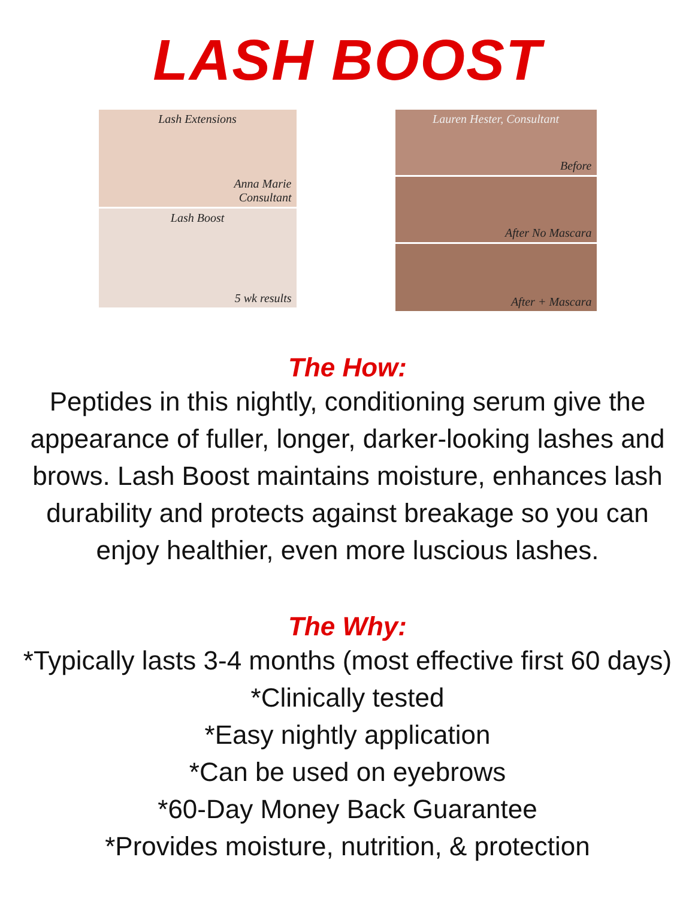LASH BOOST
Lash Extensions
Anna Marie
Consultant
Lash Boost
5 wk results
Lauren Hester, Consultant
Before
After No Mascara
After + Mascara
The How:
Peptides in this nightly, conditioning serum give the
appearance of fuller, longer, darker-looking lashes and
brows. Lash Boost maintains moisture, enhances lash
durability and protects against breakage so you can
enjoy healthier, even more luscious lashes.
The Why:
*Typically lasts 3-4 months (most effective first 60 days)
*Clinically tested
*Easy nightly application
*Can be used on eyebrows
*60-Day Money Back Guarantee
*Provides moisture, nutrition, & protection